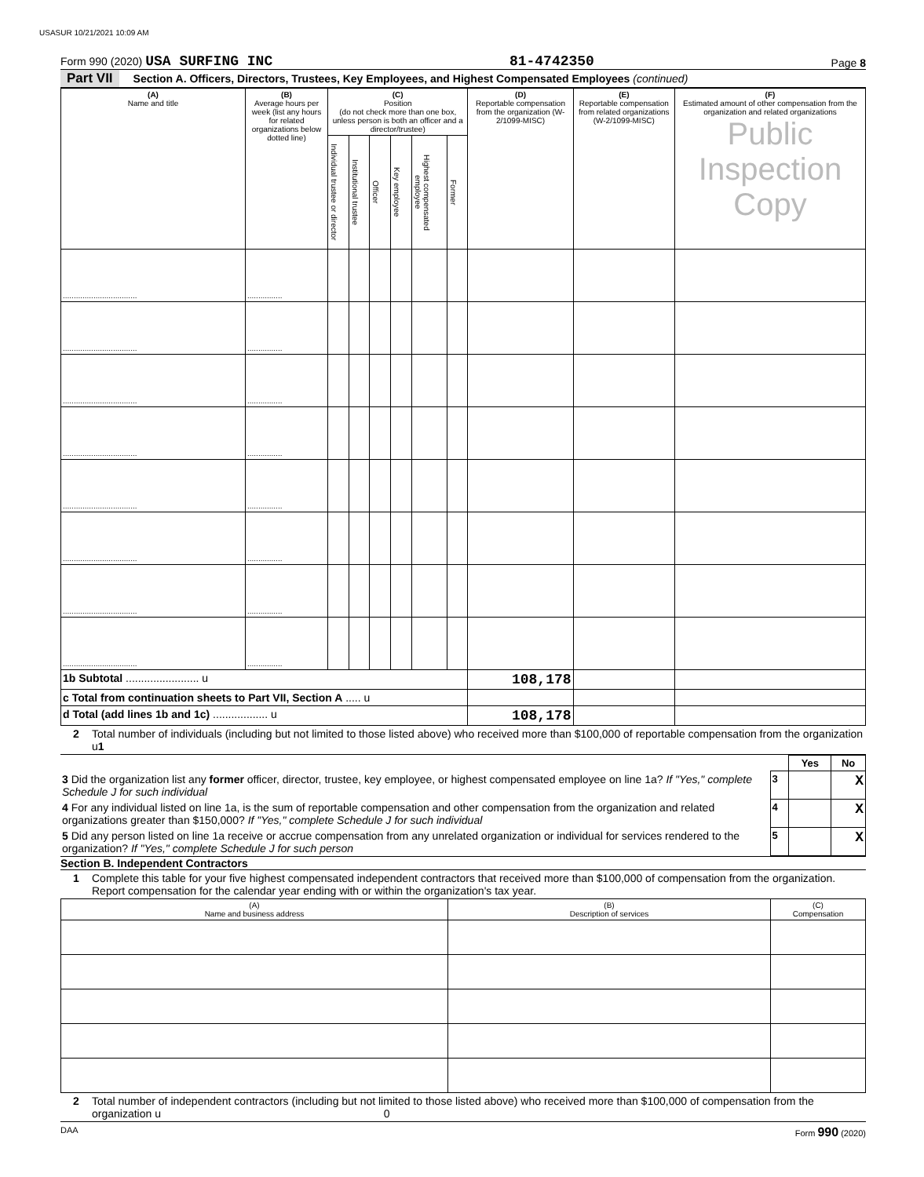USASUR 10/21/2021 10:09 AM
Form 990 (2020) USA SURFING INC 81-4742350 Page 8
Part VII Section A. Officers, Directors, Trustees, Key Employees, and Highest Compensated Employees (continued)
| (A) Name and title | (B) Average hours per week (list any hours for related organizations below dotted line) | (C) Position (do not check more than one box, unless person is both an officer and a director/trustee) | | | | | | (D) Reportable compensation from the organization (W-2/1099-MISC) | (E) Reportable compensation from related organizations (W-2/1099-MISC) | (F) Estimated amount of other compensation from the organization and related organizations Public Inspection Copy |
| --- | --- | --- | --- | --- | --- | --- | --- | --- | --- | --- |
| | | Individual trustee or director | Institutional trustee | Officer | Key employee | Highest compensated employee | Former | | | |
| .................................. | ................ | | | | | | | | | |
| .................................. | ................ | | | | | | | | | |
| .................................. | ................ | | | | | | | | | |
| .................................. | ................ | | | | | | | | | |
| .................................. | ................ | | | | | | | | | |
| .................................. | ................ | | | | | | | | | |
| .................................. | ................ | | | | | | | | | |
| .................................. | ................ | | | | | | | | | |
| 1b Subtotal ........................ u | | | | | | | | 108,178 | | |
| c Total from continuation sheets to Part VII, Section A ..... u | | | | | | | | | | |
| d Total (add lines 1b and 1c) .................. u | | | | | | | | 108,178 | | |
2 Total number of individuals (including but not limited to those listed above) who received more than $100,000 of reportable compensation from the organization u1
| | | Yes | No |
| 3 Did the organization list any former officer, director, trustee, key employee, or highest compensated employee on line 1a? If "Yes," complete Schedule J for such individual | 3 | | X |
| 4 For any individual listed on line 1a, is the sum of reportable compensation and other compensation from the organization and related organizations greater than $150,000? If "Yes," complete Schedule J for such individual | 4 | | X |
| 5 Did any person listed on line 1a receive or accrue compensation from any unrelated organization or individual for services rendered to the organization? If "Yes," complete Schedule J for such person | 5 | | X |
Section B. Independent Contractors
1 Complete this table for your five highest compensated independent contractors that received more than $100,000 of compensation from the organization. Report compensation for the calendar year ending with or within the organization's tax year.
| (A) Name and business address | (B) Description of services | (C) Compensation |
| --- | --- | --- |
2 Total number of independent contractors (including but not limited to those listed above) who received more than $100,000 of compensation from the organization u 0
DAA Form 990 (2020)